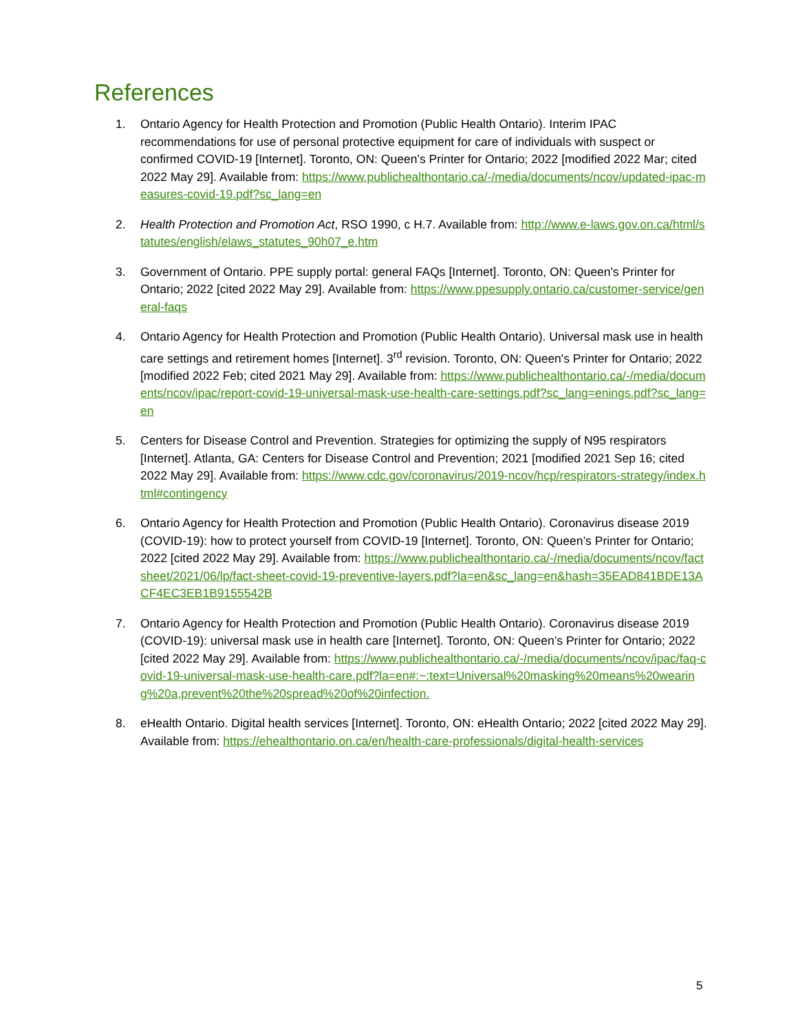References
1. Ontario Agency for Health Protection and Promotion (Public Health Ontario). Interim IPAC recommendations for use of personal protective equipment for care of individuals with suspect or confirmed COVID-19 [Internet]. Toronto, ON: Queen’s Printer for Ontario; 2022 [modified 2022 Mar; cited 2022 May 29]. Available from: https://www.publichealthontario.ca/-/media/documents/ncov/updated-ipac-measures-covid-19.pdf?sc_lang=en
2. Health Protection and Promotion Act, RSO 1990, c H.7. Available from: http://www.e-laws.gov.on.ca/html/statutes/english/elaws_statutes_90h07_e.htm
3. Government of Ontario. PPE supply portal: general FAQs [Internet]. Toronto, ON: Queen's Printer for Ontario; 2022 [cited 2022 May 29]. Available from: https://www.ppesupply.ontario.ca/customer-service/general-faqs
4. Ontario Agency for Health Protection and Promotion (Public Health Ontario). Universal mask use in health care settings and retirement homes [Internet]. 3<sup>rd</sup> revision. Toronto, ON: Queen's Printer for Ontario; 2022 [modified 2022 Feb; cited 2021 May 29]. Available from: https://www.publichealthontario.ca/-/media/documents/ncov/ipac/report-covid-19-universal-mask-use-health-care-settings.pdf?sc_lang=enings.pdf?sc_lang=en
5. Centers for Disease Control and Prevention. Strategies for optimizing the supply of N95 respirators [Internet]. Atlanta, GA: Centers for Disease Control and Prevention; 2021 [modified 2021 Sep 16; cited 2022 May 29]. Available from: https://www.cdc.gov/coronavirus/2019-ncov/hcp/respirators-strategy/index.html#contingency
6. Ontario Agency for Health Protection and Promotion (Public Health Ontario). Coronavirus disease 2019 (COVID-19): how to protect yourself from COVID-19 [Internet]. Toronto, ON: Queen’s Printer for Ontario; 2022 [cited 2022 May 29]. Available from: https://www.publichealthontario.ca/-/media/documents/ncov/factsheet/2021/06/lp/fact-sheet-covid-19-preventive-layers.pdf?la=en&sc_lang=en&hash=35EAD841BDE13ACF4EC3EB1B9155542B
7. Ontario Agency for Health Protection and Promotion (Public Health Ontario). Coronavirus disease 2019 (COVID-19): universal mask use in health care [Internet]. Toronto, ON: Queen’s Printer for Ontario; 2022 [cited 2022 May 29]. Available from: https://www.publichealthontario.ca/-/media/documents/ncov/ipac/faq-covid-19-universal-mask-use-health-care.pdf?la=en#:~:text=Universal%20masking%20means%20wearing%20a,prevent%20the%20spread%20of%20infection.
8. eHealth Ontario. Digital health services [Internet]. Toronto, ON: eHealth Ontario; 2022 [cited 2022 May 29]. Available from: https://ehealthontario.on.ca/en/health-care-professionals/digital-health-services
5